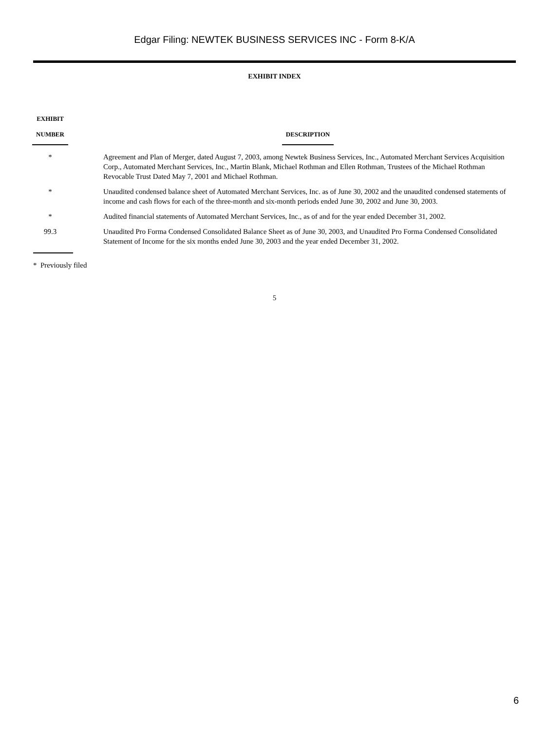Edgar Filing: NEWTEK BUSINESS SERVICES INC - Form 8-K/A
EXHIBIT INDEX
| EXHIBIT NUMBER | | DESCRIPTION |
| --- | --- | --- |
| * | | Agreement and Plan of Merger, dated August 7, 2003, among Newtek Business Services, Inc., Automated Merchant Services Acquisition Corp., Automated Merchant Services, Inc., Martin Blank, Michael Rothman and Ellen Rothman, Trustees of the Michael Rothman Revocable Trust Dated May 7, 2001 and Michael Rothman. |
| * | | Unaudited condensed balance sheet of Automated Merchant Services, Inc. as of June 30, 2002 and the unaudited condensed statements of income and cash flows for each of the three-month and six-month periods ended June 30, 2002 and June 30, 2003. |
| * | | Audited financial statements of Automated Merchant Services, Inc., as of and for the year ended December 31, 2002. |
| 99.3 | | Unaudited Pro Forma Condensed Consolidated Balance Sheet as of June 30, 2003, and Unaudited Pro Forma Condensed Consolidated Statement of Income for the six months ended June 30, 2003 and the year ended December 31, 2002. |
* Previously filed
5
6